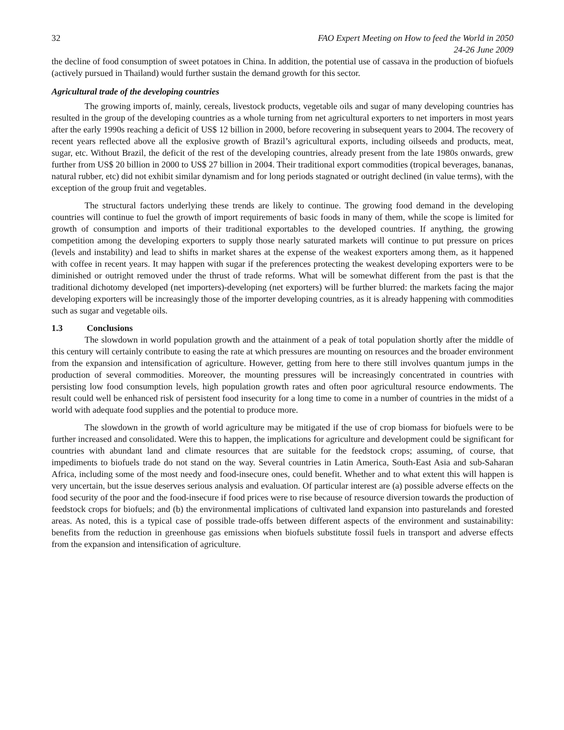32 FAO Expert Meeting on How to feed the World in 2050
24-26 June 2009
the decline of food consumption of sweet potatoes in China. In addition, the potential use of cassava in the production of biofuels (actively pursued in Thailand) would further sustain the demand growth for this sector.
Agricultural trade of the developing countries
The growing imports of, mainly, cereals, livestock products, vegetable oils and sugar of many developing countries has resulted in the group of the developing countries as a whole turning from net agricultural exporters to net importers in most years after the early 1990s reaching a deficit of US$ 12 billion in 2000, before recovering in subsequent years to 2004. The recovery of recent years reflected above all the explosive growth of Brazil’s agricultural exports, including oilseeds and products, meat, sugar, etc. Without Brazil, the deficit of the rest of the developing countries, already present from the late 1980s onwards, grew further from US$ 20 billion in 2000 to US$ 27 billion in 2004. Their traditional export commodities (tropical beverages, bananas, natural rubber, etc) did not exhibit similar dynamism and for long periods stagnated or outright declined (in value terms), with the exception of the group fruit and vegetables.
The structural factors underlying these trends are likely to continue. The growing food demand in the developing countries will continue to fuel the growth of import requirements of basic foods in many of them, while the scope is limited for growth of consumption and imports of their traditional exportables to the developed countries. If anything, the growing competition among the developing exporters to supply those nearly saturated markets will continue to put pressure on prices (levels and instability) and lead to shifts in market shares at the expense of the weakest exporters among them, as it happened with coffee in recent years. It may happen with sugar if the preferences protecting the weakest developing exporters were to be diminished or outright removed under the thrust of trade reforms. What will be somewhat different from the past is that the traditional dichotomy developed (net importers)-developing (net exporters) will be further blurred: the markets facing the major developing exporters will be increasingly those of the importer developing countries, as it is already happening with commodities such as sugar and vegetable oils.
1.3 Conclusions
The slowdown in world population growth and the attainment of a peak of total population shortly after the middle of this century will certainly contribute to easing the rate at which pressures are mounting on resources and the broader environment from the expansion and intensification of agriculture. However, getting from here to there still involves quantum jumps in the production of several commodities. Moreover, the mounting pressures will be increasingly concentrated in countries with persisting low food consumption levels, high population growth rates and often poor agricultural resource endowments. The result could well be enhanced risk of persistent food insecurity for a long time to come in a number of countries in the midst of a world with adequate food supplies and the potential to produce more.
The slowdown in the growth of world agriculture may be mitigated if the use of crop biomass for biofuels were to be further increased and consolidated. Were this to happen, the implications for agriculture and development could be significant for countries with abundant land and climate resources that are suitable for the feedstock crops; assuming, of course, that impediments to biofuels trade do not stand on the way. Several countries in Latin America, South-East Asia and sub-Saharan Africa, including some of the most needy and food-insecure ones, could benefit. Whether and to what extent this will happen is very uncertain, but the issue deserves serious analysis and evaluation. Of particular interest are (a) possible adverse effects on the food security of the poor and the food-insecure if food prices were to rise because of resource diversion towards the production of feedstock crops for biofuels; and (b) the environmental implications of cultivated land expansion into pasturelands and forested areas. As noted, this is a typical case of possible trade-offs between different aspects of the environment and sustainability: benefits from the reduction in greenhouse gas emissions when biofuels substitute fossil fuels in transport and adverse effects from the expansion and intensification of agriculture.